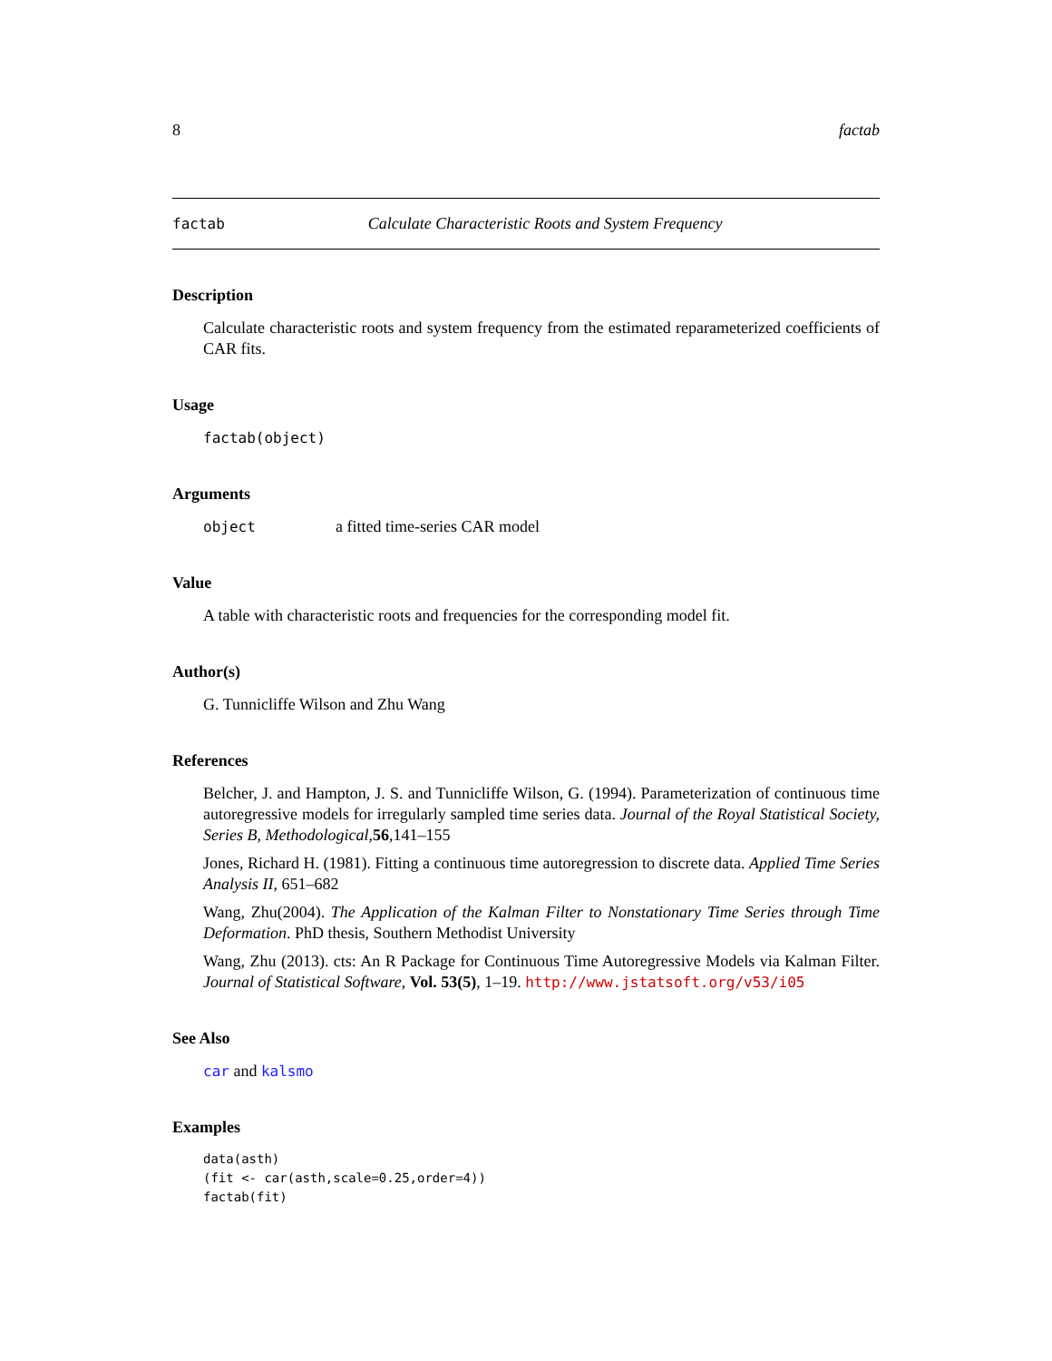8 factab
factab Calculate Characteristic Roots and System Frequency
Description
Calculate characteristic roots and system frequency from the estimated reparameterized coefficients of CAR fits.
Usage
factab(object)
Arguments
object a fitted time-series CAR model
Value
A table with characteristic roots and frequencies for the corresponding model fit.
Author(s)
G. Tunnicliffe Wilson and Zhu Wang
References
Belcher, J. and Hampton, J. S. and Tunnicliffe Wilson, G. (1994). Parameterization of continuous time autoregressive models for irregularly sampled time series data. Journal of the Royal Statistical Society, Series B, Methodological,56,141–155
Jones, Richard H. (1981). Fitting a continuous time autoregression to discrete data. Applied Time Series Analysis II, 651–682
Wang, Zhu(2004). The Application of the Kalman Filter to Nonstationary Time Series through Time Deformation. PhD thesis, Southern Methodist University
Wang, Zhu (2013). cts: An R Package for Continuous Time Autoregressive Models via Kalman Filter. Journal of Statistical Software, Vol. 53(5), 1–19. http://www.jstatsoft.org/v53/i05
See Also
car and kalsmo
Examples
data(asth)
(fit <- car(asth,scale=0.25,order=4))
factab(fit)